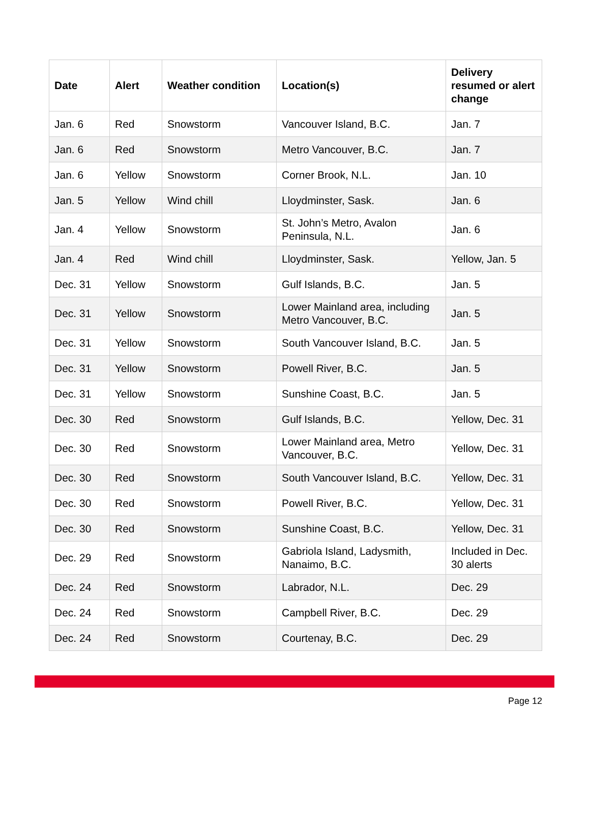| Date | Alert | Weather condition | Location(s) | Delivery resumed or alert change |
| --- | --- | --- | --- | --- |
| Jan. 6 | Red | Snowstorm | Vancouver Island, B.C. | Jan. 7 |
| Jan. 6 | Red | Snowstorm | Metro Vancouver, B.C. | Jan. 7 |
| Jan. 6 | Yellow | Snowstorm | Corner Brook, N.L. | Jan. 10 |
| Jan. 5 | Yellow | Wind chill | Lloydminster, Sask. | Jan. 6 |
| Jan. 4 | Yellow | Snowstorm | St. John’s Metro, Avalon Peninsula, N.L. | Jan. 6 |
| Jan. 4 | Red | Wind chill | Lloydminster, Sask. | Yellow, Jan. 5 |
| Dec. 31 | Yellow | Snowstorm | Gulf Islands, B.C. | Jan. 5 |
| Dec. 31 | Yellow | Snowstorm | Lower Mainland area, including Metro Vancouver, B.C. | Jan. 5 |
| Dec. 31 | Yellow | Snowstorm | South Vancouver Island, B.C. | Jan. 5 |
| Dec. 31 | Yellow | Snowstorm | Powell River, B.C. | Jan. 5 |
| Dec. 31 | Yellow | Snowstorm | Sunshine Coast, B.C. | Jan. 5 |
| Dec. 30 | Red | Snowstorm | Gulf Islands, B.C. | Yellow, Dec. 31 |
| Dec. 30 | Red | Snowstorm | Lower Mainland area, Metro Vancouver, B.C. | Yellow, Dec. 31 |
| Dec. 30 | Red | Snowstorm | South Vancouver Island, B.C. | Yellow, Dec. 31 |
| Dec. 30 | Red | Snowstorm | Powell River, B.C. | Yellow, Dec. 31 |
| Dec. 30 | Red | Snowstorm | Sunshine Coast, B.C. | Yellow, Dec. 31 |
| Dec. 29 | Red | Snowstorm | Gabriola Island, Ladysmith, Nanaimo, B.C. | Included in Dec. 30 alerts |
| Dec. 24 | Red | Snowstorm | Labrador, N.L. | Dec. 29 |
| Dec. 24 | Red | Snowstorm | Campbell River, B.C. | Dec. 29 |
| Dec. 24 | Red | Snowstorm | Courtenay, B.C. | Dec. 29 |
Page 12